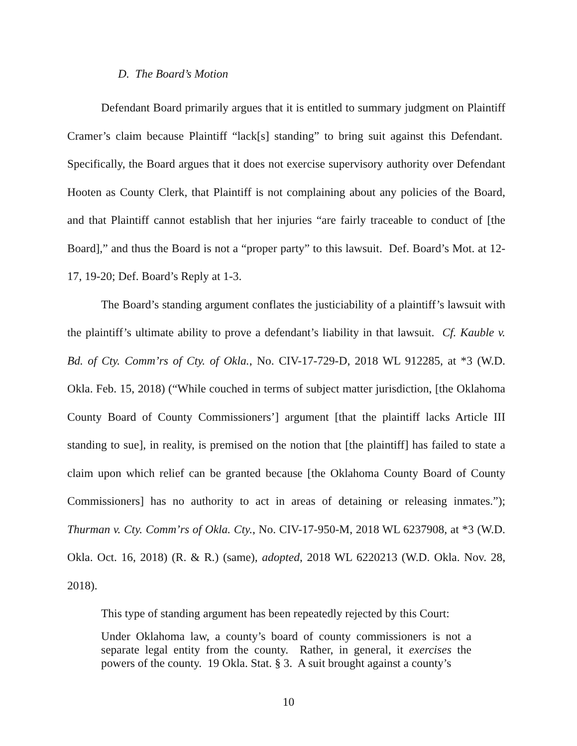D. The Board’s Motion
Defendant Board primarily argues that it is entitled to summary judgment on Plaintiff Cramer’s claim because Plaintiff “lack[s] standing” to bring suit against this Defendant. Specifically, the Board argues that it does not exercise supervisory authority over Defendant Hooten as County Clerk, that Plaintiff is not complaining about any policies of the Board, and that Plaintiff cannot establish that her injuries “are fairly traceable to conduct of [the Board],” and thus the Board is not a “proper party” to this lawsuit. Def. Board’s Mot. at 12-17, 19-20; Def. Board’s Reply at 1-3.
The Board’s standing argument conflates the justiciability of a plaintiff’s lawsuit with the plaintiff’s ultimate ability to prove a defendant’s liability in that lawsuit. Cf. Kauble v. Bd. of Cty. Comm’rs of Cty. of Okla., No. CIV-17-729-D, 2018 WL 912285, at *3 (W.D. Okla. Feb. 15, 2018) (“While couched in terms of subject matter jurisdiction, [the Oklahoma County Board of County Commissioners’] argument [that the plaintiff lacks Article III standing to sue], in reality, is premised on the notion that [the plaintiff] has failed to state a claim upon which relief can be granted because [the Oklahoma County Board of County Commissioners] has no authority to act in areas of detaining or releasing inmates.”); Thurman v. Cty. Comm’rs of Okla. Cty., No. CIV-17-950-M, 2018 WL 6237908, at *3 (W.D. Okla. Oct. 16, 2018) (R. & R.) (same), adopted, 2018 WL 6220213 (W.D. Okla. Nov. 28, 2018).
This type of standing argument has been repeatedly rejected by this Court:
Under Oklahoma law, a county’s board of county commissioners is not a separate legal entity from the county. Rather, in general, it exercises the powers of the county. 19 Okla. Stat. § 3. A suit brought against a county’s
10